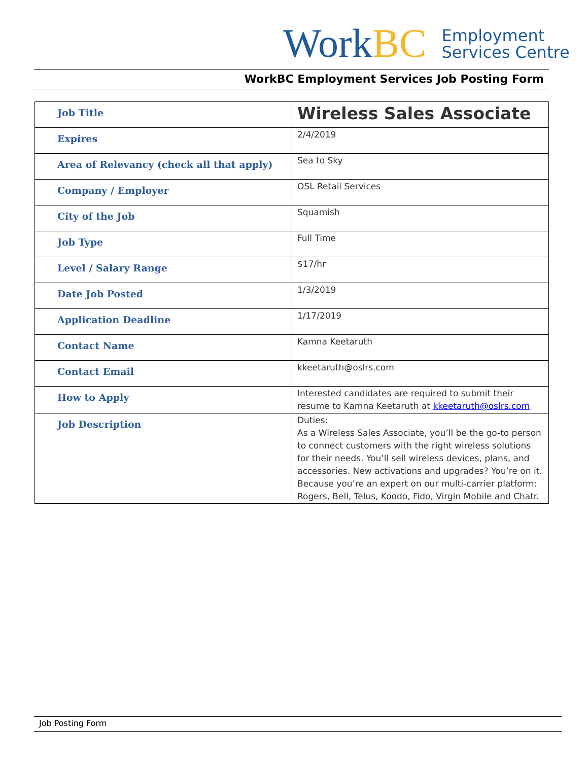WorkBC
Employment
Services Centre
WorkBC Employment Services Job Posting Form
| Job Title | Wireless Sales Associate |
| Expires | 2/4/2019 |
| Area of Relevancy (check all that apply) | Sea to Sky |
| Company / Employer | OSL Retail Services |
| City of the Job | Squamish |
| Job Type | Full Time |
| Level / Salary Range | $17/hr |
| Date Job Posted | 1/3/2019 |
| Application Deadline | 1/17/2019 |
| Contact Name | Kamna Keetaruth |
| Contact Email | kkeetaruth@oslrs.com |
| How to Apply | Interested candidates are required to submit their resume to Kamna Keetaruth at kkeetaruth@oslrs.com |
| Job Description | Duties: As a Wireless Sales Associate, you’ll be the go-to person to connect customers with the right wireless solutions for their needs. You’ll sell wireless devices, plans, and accessories. New activations and upgrades? You’re on it. Because you’re an expert on our multi-carrier platform: Rogers, Bell, Telus, Koodo, Fido, Virgin Mobile and Chatr. |
Job Posting Form